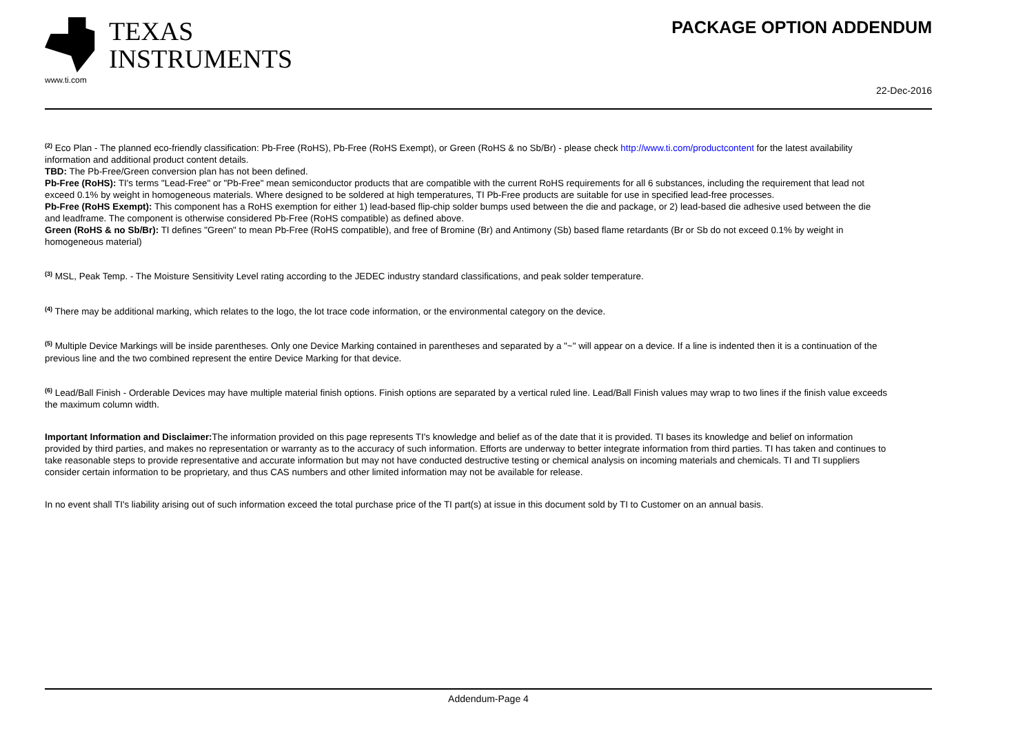TEXAS
INSTRUMENTS
www.ti.com
PACKAGE OPTION ADDENDUM
22-Dec-2016
<sup>(2)</sup> Eco Plan - The planned eco-friendly classification: Pb-Free (RoHS), Pb-Free (RoHS Exempt), or Green (RoHS & no Sb/Br) - please check http://www.ti.com/productcontent for the latest availability information and additional product content details.
TBD: The Pb-Free/Green conversion plan has not been defined.
Pb-Free (RoHS): TI's terms "Lead-Free" or "Pb-Free" mean semiconductor products that are compatible with the current RoHS requirements for all 6 substances, including the requirement that lead not exceed 0.1% by weight in homogeneous materials. Where designed to be soldered at high temperatures, TI Pb-Free products are suitable for use in specified lead-free processes.
Pb-Free (RoHS Exempt): This component has a RoHS exemption for either 1) lead-based flip-chip solder bumps used between the die and package, or 2) lead-based die adhesive used between the die and leadframe. The component is otherwise considered Pb-Free (RoHS compatible) as defined above.
Green (RoHS & no Sb/Br): TI defines "Green" to mean Pb-Free (RoHS compatible), and free of Bromine (Br) and Antimony (Sb) based flame retardants (Br or Sb do not exceed 0.1% by weight in homogeneous material)
<sup>(3)</sup> MSL, Peak Temp. - The Moisture Sensitivity Level rating according to the JEDEC industry standard classifications, and peak solder temperature.
<sup>(4)</sup> There may be additional marking, which relates to the logo, the lot trace code information, or the environmental category on the device.
<sup>(5)</sup> Multiple Device Markings will be inside parentheses. Only one Device Marking contained in parentheses and separated by a "~" will appear on a device. If a line is indented then it is a continuation of the previous line and the two combined represent the entire Device Marking for that device.
<sup>(6)</sup> Lead/Ball Finish - Orderable Devices may have multiple material finish options. Finish options are separated by a vertical ruled line. Lead/Ball Finish values may wrap to two lines if the finish value exceeds the maximum column width.
Important Information and Disclaimer: The information provided on this page represents TI's knowledge and belief as of the date that it is provided. TI bases its knowledge and belief on information provided by third parties, and makes no representation or warranty as to the accuracy of such information. Efforts are underway to better integrate information from third parties. TI has taken and continues to take reasonable steps to provide representative and accurate information but may not have conducted destructive testing or chemical analysis on incoming materials and chemicals. TI and TI suppliers consider certain information to be proprietary, and thus CAS numbers and other limited information may not be available for release.
In no event shall TI's liability arising out of such information exceed the total purchase price of the TI part(s) at issue in this document sold by TI to Customer on an annual basis.
Addendum-Page 4